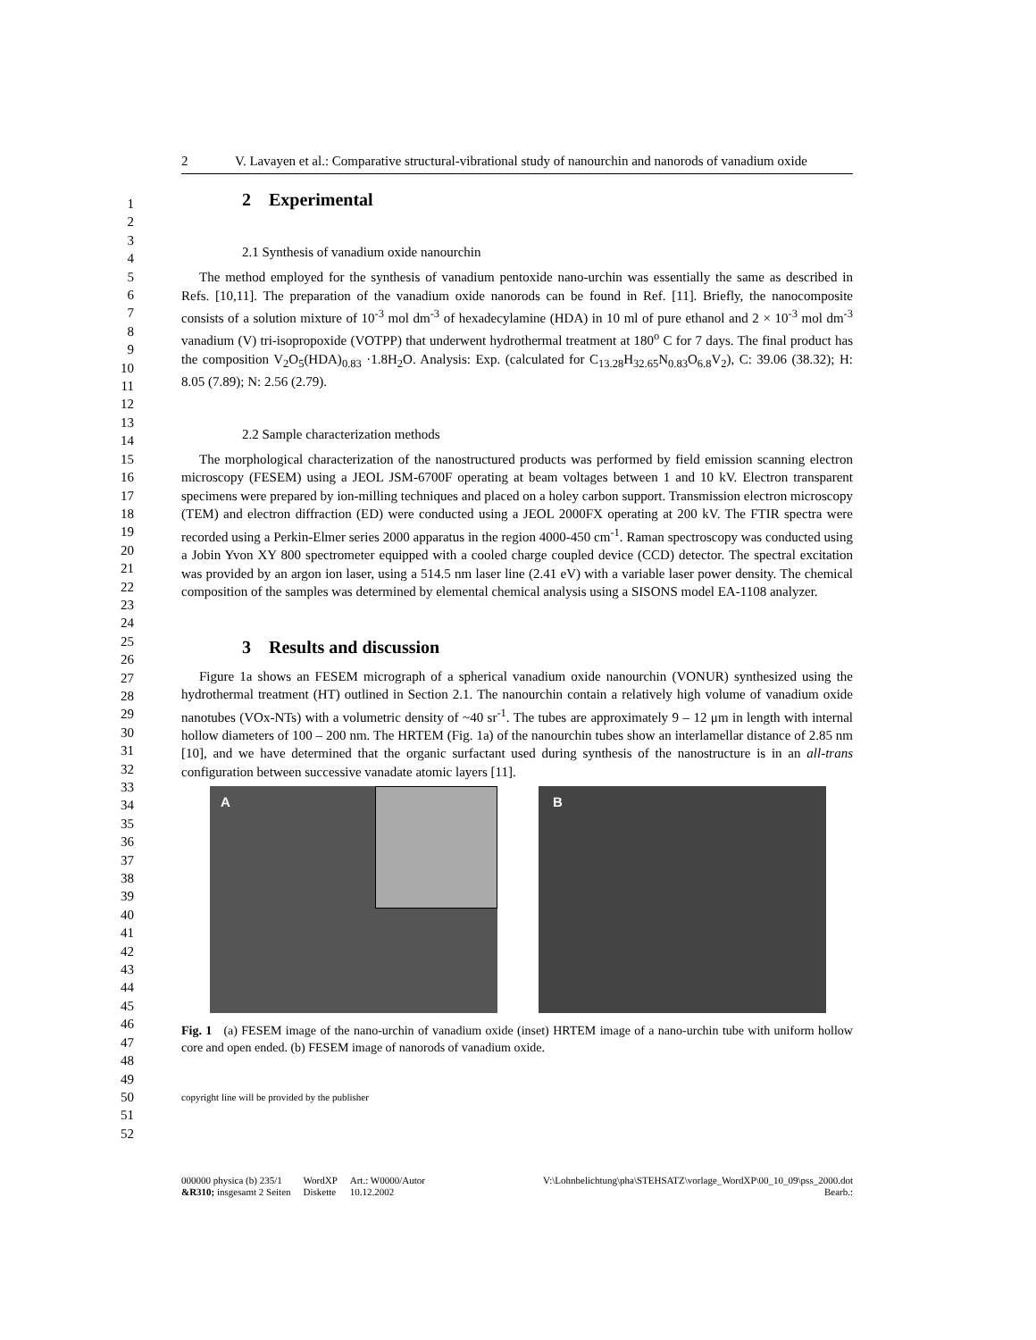1
2
3
4
5
6
7
8
9
10
11
12
13
14
15
16
17
18
19
20
21
22
23
24
25
26
27
28
29
30
31
32
33
34
35
36
37
38
39
40
41
42
43
44
45
46
47
48
49
50
51
52
2 V. Lavayen et al.: Comparative structural-vibrational study of nanourchin and nanorods of vanadium oxide
2 Experimental
2.1 Synthesis of vanadium oxide nanourchin
The method employed for the synthesis of vanadium pentoxide nano-urchin was essentially the same as described in Refs. [10,11]. The preparation of the vanadium oxide nanorods can be found in Ref. [11]. Briefly, the nanocomposite consists of a solution mixture of 10<sup>-3</sup> mol dm<sup>-3</sup> of hexadecylamine (HDA) in 10 ml of pure ethanol and 2 × 10<sup>-3</sup> mol dm<sup>-3</sup> vanadium (V) tri-isopropoxide (VOTPP) that underwent hydrothermal treatment at 180<sup>o</sup> C for 7 days. The final product has the composition V<sub>2</sub>O<sub>5</sub>(HDA)<sub>0.83</sub> ·1.8H<sub>2</sub>O. Analysis: Exp. (calculated for C<sub>13.28</sub>H<sub>32.65</sub>N<sub>0.83</sub>O<sub>6.8</sub>V<sub>2</sub>), C: 39.06 (38.32); H: 8.05 (7.89); N: 2.56 (2.79).
2.2 Sample characterization methods
The morphological characterization of the nanostructured products was performed by field emission scanning electron microscopy (FESEM) using a JEOL JSM-6700F operating at beam voltages between 1 and 10 kV. Electron transparent specimens were prepared by ion-milling techniques and placed on a holey carbon support. Transmission electron microscopy (TEM) and electron diffraction (ED) were conducted using a JEOL 2000FX operating at 200 kV. The FTIR spectra were recorded using a Perkin-Elmer series 2000 apparatus in the region 4000-450 cm<sup>-1</sup>. Raman spectroscopy was conducted using a Jobin Yvon XY 800 spectrometer equipped with a cooled charge coupled device (CCD) detector. The spectral excitation was provided by an argon ion laser, using a 514.5 nm laser line (2.41 eV) with a variable laser power density. The chemical composition of the samples was determined by elemental chemical analysis using a SISONS model EA-1108 analyzer.
3 Results and discussion
Figure 1a shows an FESEM micrograph of a spherical vanadium oxide nanourchin (VONUR) synthesized using the hydrothermal treatment (HT) outlined in Section 2.1. The nanourchin contain a relatively high volume of vanadium oxide nanotubes (VOx-NTs) with a volumetric density of ~40 sr<sup>-1</sup>. The tubes are approximately 9 – 12 μm in length with internal hollow diameters of 100 – 200 nm. The HRTEM (Fig. 1a) of the nanourchin tubes show an interlamellar distance of 2.85 nm [10], and we have determined that the organic surfactant used during synthesis of the nanostructure is in an all-trans configuration between successive vanadate atomic layers [11].
A B
Fig. 1 (a) FESEM image of the nano-urchin of vanadium oxide (inset) HRTEM image of a nano-urchin tube with uniform hollow core and open ended. (b) FESEM image of nanorods of vanadium oxide.
copyright line will be provided by the publisher
000000 physica (b) 235/1
&R310; insgesamt 2 Seiten
WordXP
Diskette
Art.: W0000/Autor
10.12.2002
V:\Lohnbelichtung\pha\STEHSATZ\vorlage_WordXP\00_10_09\pss_2000.dot
Bearb.: